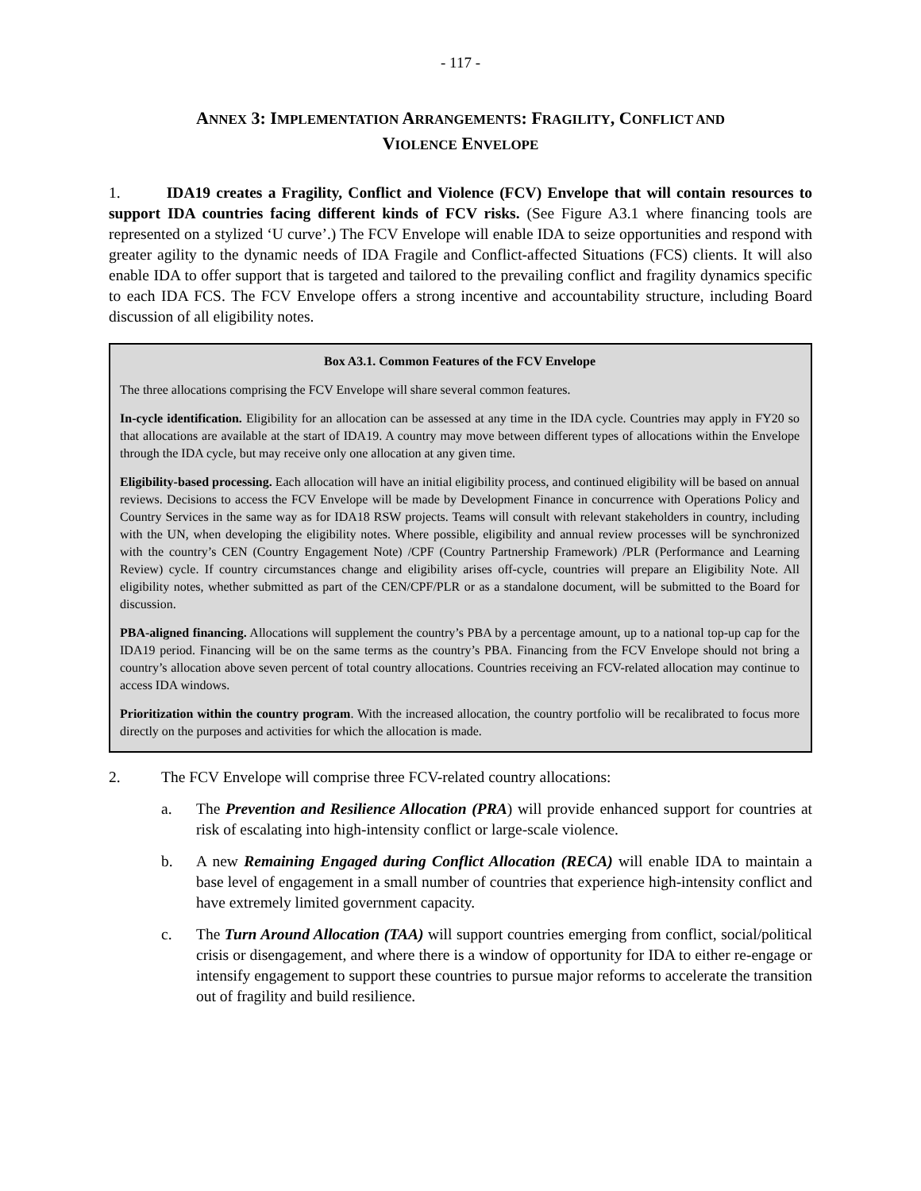- 117 -
ANNEX 3: IMPLEMENTATION ARRANGEMENTS: FRAGILITY, CONFLICT AND
VIOLENCE ENVELOPE
1. IDA19 creates a Fragility, Conflict and Violence (FCV) Envelope that will contain resources to support IDA countries facing different kinds of FCV risks. (See Figure A3.1 where financing tools are represented on a stylized ‘U curve’.) The FCV Envelope will enable IDA to seize opportunities and respond with greater agility to the dynamic needs of IDA Fragile and Conflict-affected Situations (FCS) clients. It will also enable IDA to offer support that is targeted and tailored to the prevailing conflict and fragility dynamics specific to each IDA FCS. The FCV Envelope offers a strong incentive and accountability structure, including Board discussion of all eligibility notes.
Box A3.1. Common Features of the FCV Envelope
The three allocations comprising the FCV Envelope will share several common features.
In-cycle identification. Eligibility for an allocation can be assessed at any time in the IDA cycle. Countries may apply in FY20 so that allocations are available at the start of IDA19. A country may move between different types of allocations within the Envelope through the IDA cycle, but may receive only one allocation at any given time.
Eligibility-based processing. Each allocation will have an initial eligibility process, and continued eligibility will be based on annual reviews. Decisions to access the FCV Envelope will be made by Development Finance in concurrence with Operations Policy and Country Services in the same way as for IDA18 RSW projects. Teams will consult with relevant stakeholders in country, including with the UN, when developing the eligibility notes. Where possible, eligibility and annual review processes will be synchronized with the country’s CEN (Country Engagement Note) /CPF (Country Partnership Framework) /PLR (Performance and Learning Review) cycle. If country circumstances change and eligibility arises off-cycle, countries will prepare an Eligibility Note. All eligibility notes, whether submitted as part of the CEN/CPF/PLR or as a standalone document, will be submitted to the Board for discussion.
PBA-aligned financing. Allocations will supplement the country’s PBA by a percentage amount, up to a national top-up cap for the IDA19 period. Financing will be on the same terms as the country’s PBA. Financing from the FCV Envelope should not bring a country’s allocation above seven percent of total country allocations. Countries receiving an FCV-related allocation may continue to access IDA windows.
Prioritization within the country program. With the increased allocation, the country portfolio will be recalibrated to focus more directly on the purposes and activities for which the allocation is made.
2. The FCV Envelope will comprise three FCV-related country allocations:
a. The Prevention and Resilience Allocation (PRA) will provide enhanced support for countries at risk of escalating into high-intensity conflict or large-scale violence.
b. A new Remaining Engaged during Conflict Allocation (RECA) will enable IDA to maintain a base level of engagement in a small number of countries that experience high-intensity conflict and have extremely limited government capacity.
c. The Turn Around Allocation (TAA) will support countries emerging from conflict, social/political crisis or disengagement, and where there is a window of opportunity for IDA to either re-engage or intensify engagement to support these countries to pursue major reforms to accelerate the transition out of fragility and build resilience.